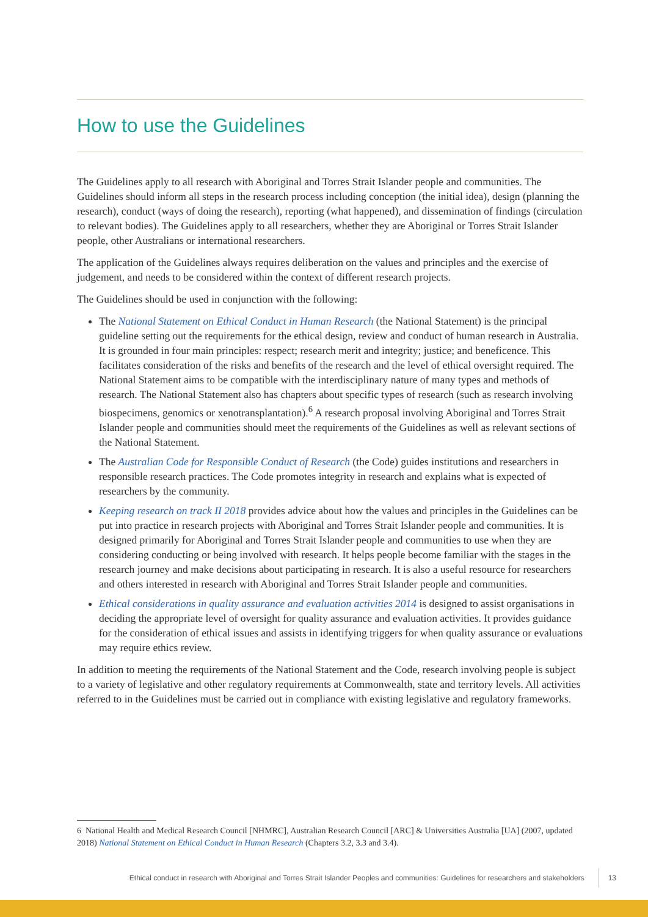How to use the Guidelines
The Guidelines apply to all research with Aboriginal and Torres Strait Islander people and communities. The Guidelines should inform all steps in the research process including conception (the initial idea), design (planning the research), conduct (ways of doing the research), reporting (what happened), and dissemination of findings (circulation to relevant bodies). The Guidelines apply to all researchers, whether they are Aboriginal or Torres Strait Islander people, other Australians or international researchers.
The application of the Guidelines always requires deliberation on the values and principles and the exercise of judgement, and needs to be considered within the context of different research projects.
The Guidelines should be used in conjunction with the following:
The National Statement on Ethical Conduct in Human Research (the National Statement) is the principal guideline setting out the requirements for the ethical design, review and conduct of human research in Australia. It is grounded in four main principles: respect; research merit and integrity; justice; and beneficence. This facilitates consideration of the risks and benefits of the research and the level of ethical oversight required. The National Statement aims to be compatible with the interdisciplinary nature of many types and methods of research. The National Statement also has chapters about specific types of research (such as research involving biospecimens, genomics or xenotransplantation).<sup>6</sup> A research proposal involving Aboriginal and Torres Strait Islander people and communities should meet the requirements of the Guidelines as well as relevant sections of the National Statement.
The Australian Code for Responsible Conduct of Research (the Code) guides institutions and researchers in responsible research practices. The Code promotes integrity in research and explains what is expected of researchers by the community.
Keeping research on track II 2018 provides advice about how the values and principles in the Guidelines can be put into practice in research projects with Aboriginal and Torres Strait Islander people and communities. It is designed primarily for Aboriginal and Torres Strait Islander people and communities to use when they are considering conducting or being involved with research. It helps people become familiar with the stages in the research journey and make decisions about participating in research. It is also a useful resource for researchers and others interested in research with Aboriginal and Torres Strait Islander people and communities.
Ethical considerations in quality assurance and evaluation activities 2014 is designed to assist organisations in deciding the appropriate level of oversight for quality assurance and evaluation activities. It provides guidance for the consideration of ethical issues and assists in identifying triggers for when quality assurance or evaluations may require ethics review.
In addition to meeting the requirements of the National Statement and the Code, research involving people is subject to a variety of legislative and other regulatory requirements at Commonwealth, state and territory levels. All activities referred to in the Guidelines must be carried out in compliance with existing legislative and regulatory frameworks.
6 National Health and Medical Research Council [NHMRC], Australian Research Council [ARC] & Universities Australia [UA] (2007, updated 2018) National Statement on Ethical Conduct in Human Research (Chapters 3.2, 3.3 and 3.4).
Ethical conduct in research with Aboriginal and Torres Strait Islander Peoples and communities: Guidelines for researchers and stakeholders 13